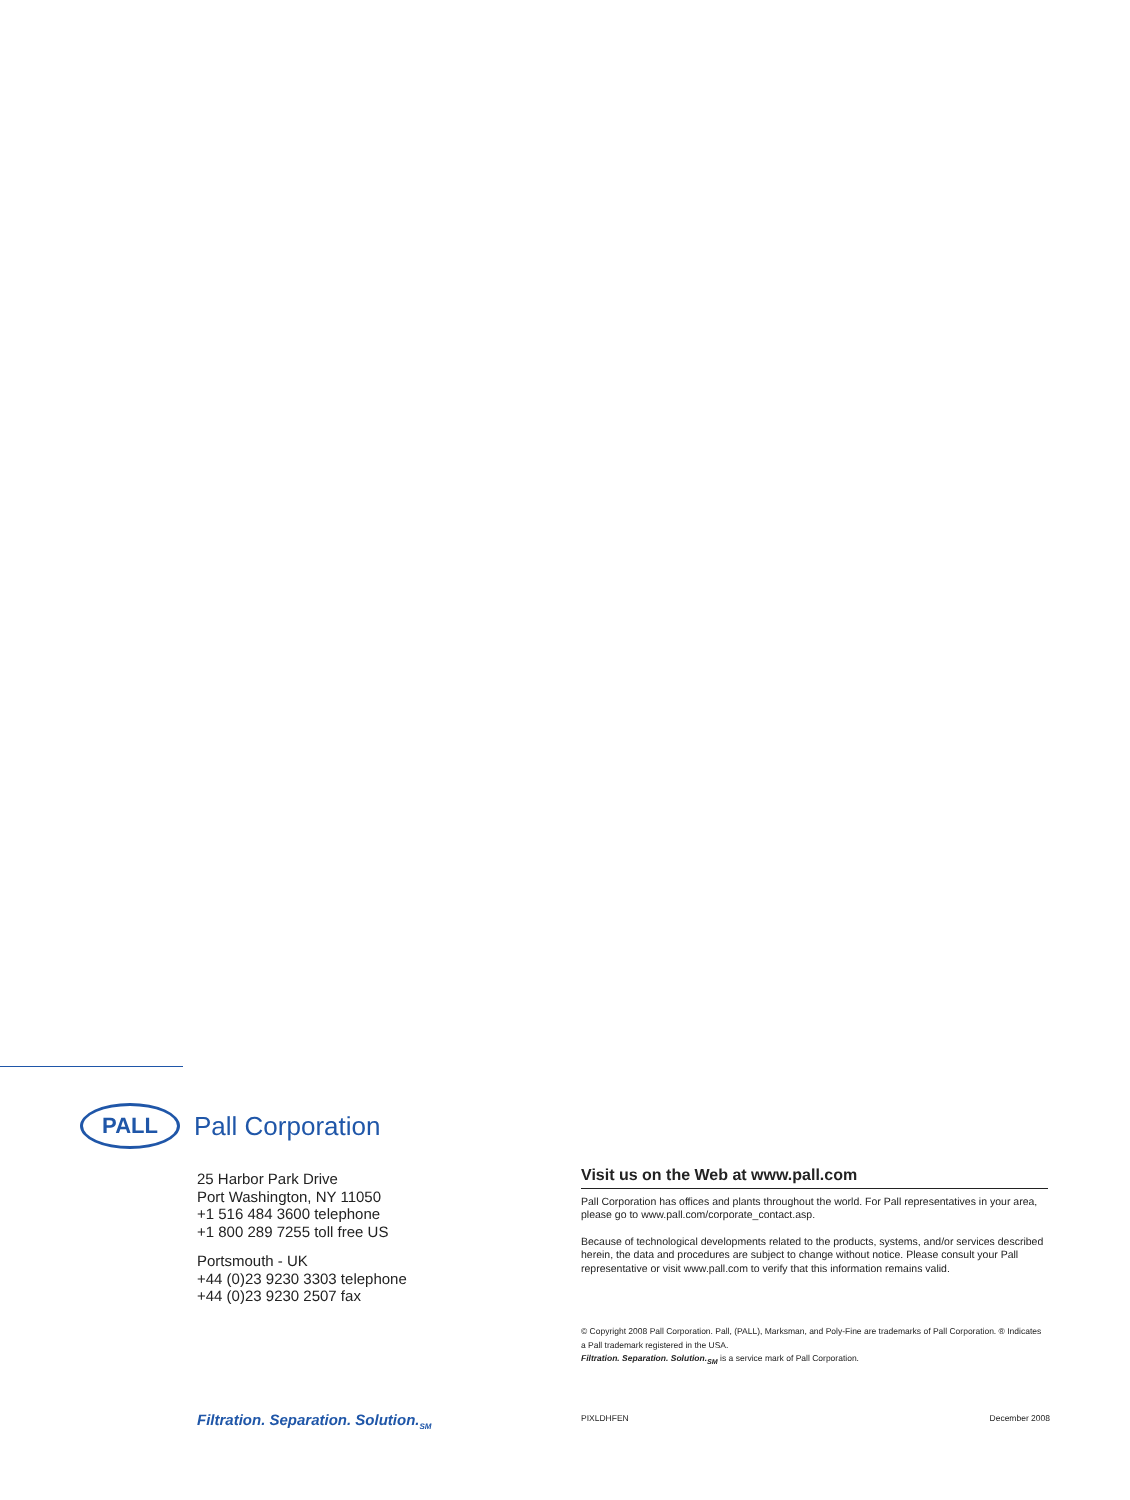PALL
Pall Corporation
25 Harbor Park Drive
Port Washington, NY 11050
+1 516 484 3600 telephone
+1 800 289 7255 toll free US
Portsmouth - UK
+44 (0)23 9230 3303 telephone
+44 (0)23 9230 2507 fax
Visit us on the Web at www.pall.com
Pall Corporation has offices and plants throughout the world. For Pall representatives in your area, please go to www.pall.com/corporate_contact.asp.
Because of technological developments related to the products, systems, and/or services described herein, the data and procedures are subject to change without notice. Please consult your Pall representative or visit www.pall.com to verify that this information remains valid.
© Copyright 2008 Pall Corporation. Pall, (PALL), Marksman, and Poly-Fine are trademarks of Pall Corporation. ® Indicates a Pall trademark registered in the USA.
Filtration. Separation. Solution.<sub>SM</sub> is a service mark of Pall Corporation.
Filtration. Separation. Solution.<sub>SM</sub>
PIXLDHFEN December 2008